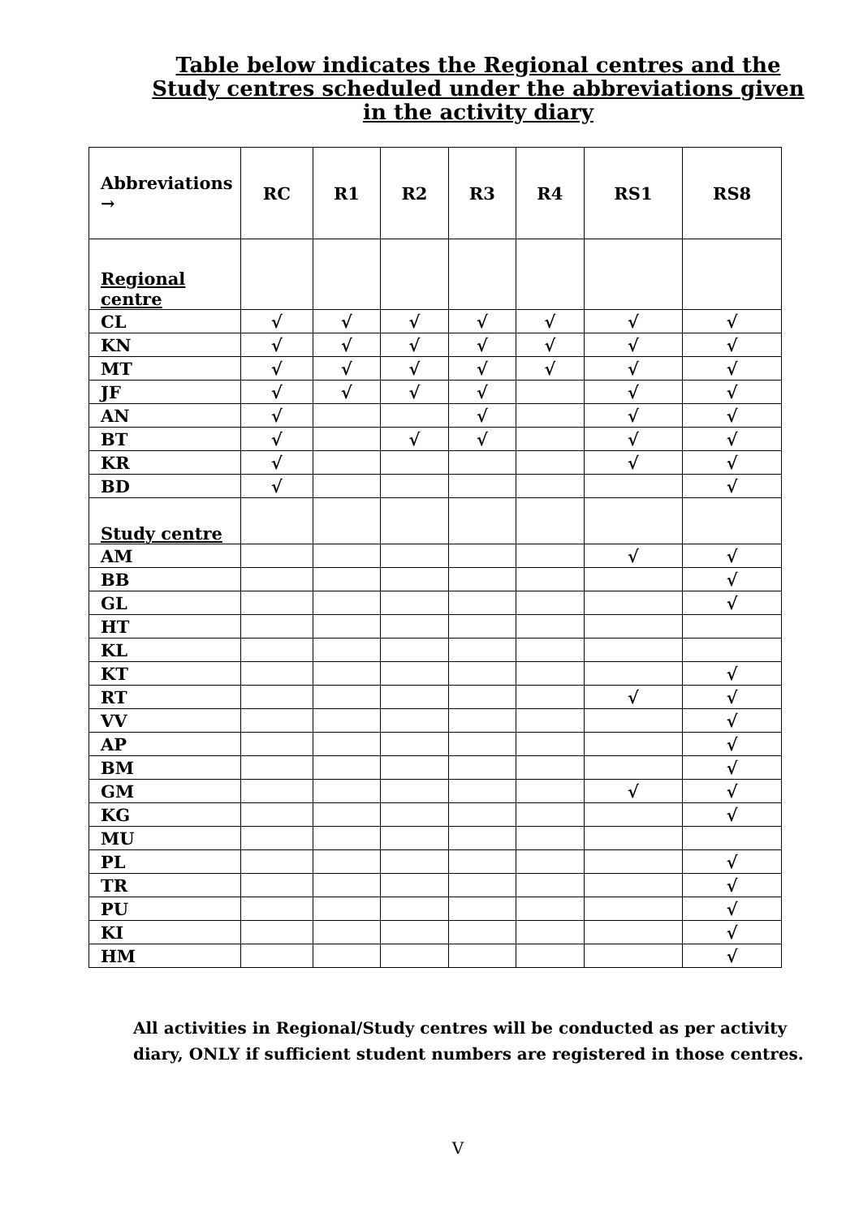Table below indicates the Regional centres and the Study centres scheduled under the abbreviations given in the activity diary
| Abbreviations → | RC | R1 | R2 | R3 | R4 | RS1 | RS8 |
| --- | --- | --- | --- | --- | --- | --- | --- |
| Regional centre | | | | | | | |
| CL | √ | √ | √ | √ | √ | √ | √ |
| KN | √ | √ | √ | √ | √ | √ | √ |
| MT | √ | √ | √ | √ | √ | √ | √ |
| JF | √ | √ | √ | √ | | √ | √ |
| AN | √ | | | √ | | √ | √ |
| BT | √ | | √ | √ | | √ | √ |
| KR | √ | | | | | √ | √ |
| BD | √ | | | | | | √ |
| Study centre | | | | | | | |
| AM | | | | | | √ | √ |
| BB | | | | | | | √ |
| GL | | | | | | | √ |
| HT | | | | | | | |
| KL | | | | | | | |
| KT | | | | | | | √ |
| RT | | | | | | √ | √ |
| VV | | | | | | | √ |
| AP | | | | | | | √ |
| BM | | | | | | | √ |
| GM | | | | | | √ | √ |
| KG | | | | | | | √ |
| MU | | | | | | | |
| PL | | | | | | | √ |
| TR | | | | | | | √ |
| PU | | | | | | | √ |
| KI | | | | | | | √ |
| HM | | | | | | | √ |
All activities in Regional/Study centres will be conducted as per activity diary, ONLY if sufficient student numbers are registered in those centres.
V